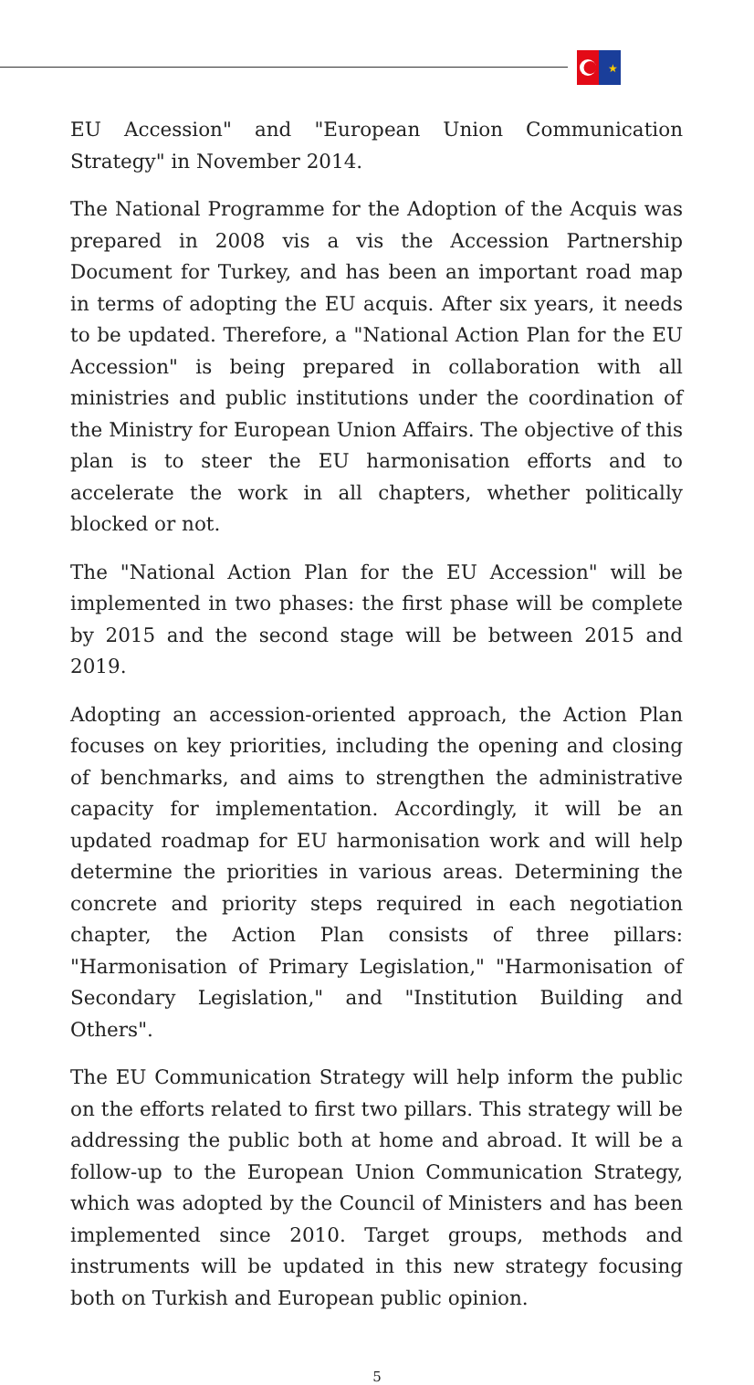★
EU Accession" and "European Union Communication Strategy" in November 2014.
The National Programme for the Adoption of the Acquis was prepared in 2008 vis a vis the Accession Partnership Document for Turkey, and has been an important road map in terms of adopting the EU acquis. After six years, it needs to be updated. Therefore, a "National Action Plan for the EU Accession" is being prepared in collaboration with all ministries and public institutions under the coordination of the Ministry for European Union Affairs. The objective of this plan is to steer the EU harmonisation efforts and to accelerate the work in all chapters, whether politically blocked or not.
The "National Action Plan for the EU Accession" will be implemented in two phases: the first phase will be complete by 2015 and the second stage will be between 2015 and 2019.
Adopting an accession-oriented approach, the Action Plan focuses on key priorities, including the opening and closing of benchmarks, and aims to strengthen the administrative capacity for implementation. Accordingly, it will be an updated roadmap for EU harmonisation work and will help determine the priorities in various areas. Determining the concrete and priority steps required in each negotiation chapter, the Action Plan consists of three pillars: "Harmonisation of Primary Legislation," "Harmonisation of Secondary Legislation," and "Institution Building and Others".
The EU Communication Strategy will help inform the public on the efforts related to first two pillars. This strategy will be addressing the public both at home and abroad. It will be a follow-up to the European Union Communication Strategy, which was adopted by the Council of Ministers and has been implemented since 2010. Target groups, methods and instruments will be updated in this new strategy focusing both on Turkish and European public opinion.
5